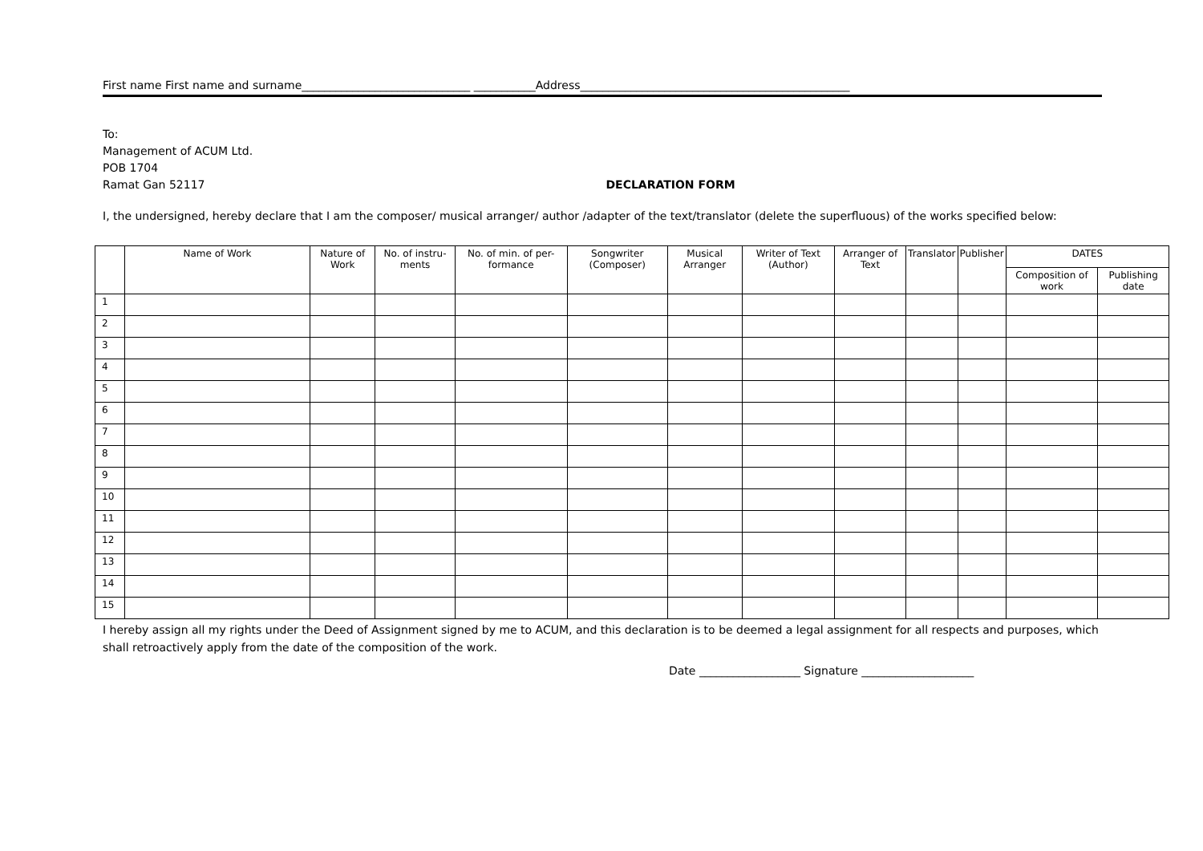First name First name and surname______________________________ ___________Address________________________________________________
To:
Management of ACUM Ltd.
POB 1704
Ramat Gan 52117 DECLARATION FORM
I, the undersigned, hereby declare that I am the composer/ musical arranger/ author /adapter of the text/translator (delete the superfluous) of the works specified below:
| | Name of Work | Nature of Work | No. of instru-ments | No. of min. of per-formance | Songwriter (Composer) | Musical Arranger | Writer of Text (Author) | Arranger of Text | Translator | Publisher | DATES | |
| --- | --- | --- | --- | --- | --- | --- | --- | --- | --- | --- | --- | --- |
| | | | | | | | | | | | Composition of work | Publishing date |
| 1 | | | | | | | | | | | | |
| 2 | | | | | | | | | | | | |
| 3 | | | | | | | | | | | | |
| 4 | | | | | | | | | | | | |
| 5 | | | | | | | | | | | | |
| 6 | | | | | | | | | | | | |
| 7 | | | | | | | | | | | | |
| 8 | | | | | | | | | | | | |
| 9 | | | | | | | | | | | | |
| 10 | | | | | | | | | | | | |
| 11 | | | | | | | | | | | | |
| 12 | | | | | | | | | | | | |
| 13 | | | | | | | | | | | | |
| 14 | | | | | | | | | | | | |
| 15 | | | | | | | | | | | | |
I hereby assign all my rights under the Deed of Assignment signed by me to ACUM, and this declaration is to be deemed a legal assignment for all respects and purposes, which shall retroactively apply from the date of the composition of the work.
Date __________________ Signature ____________________